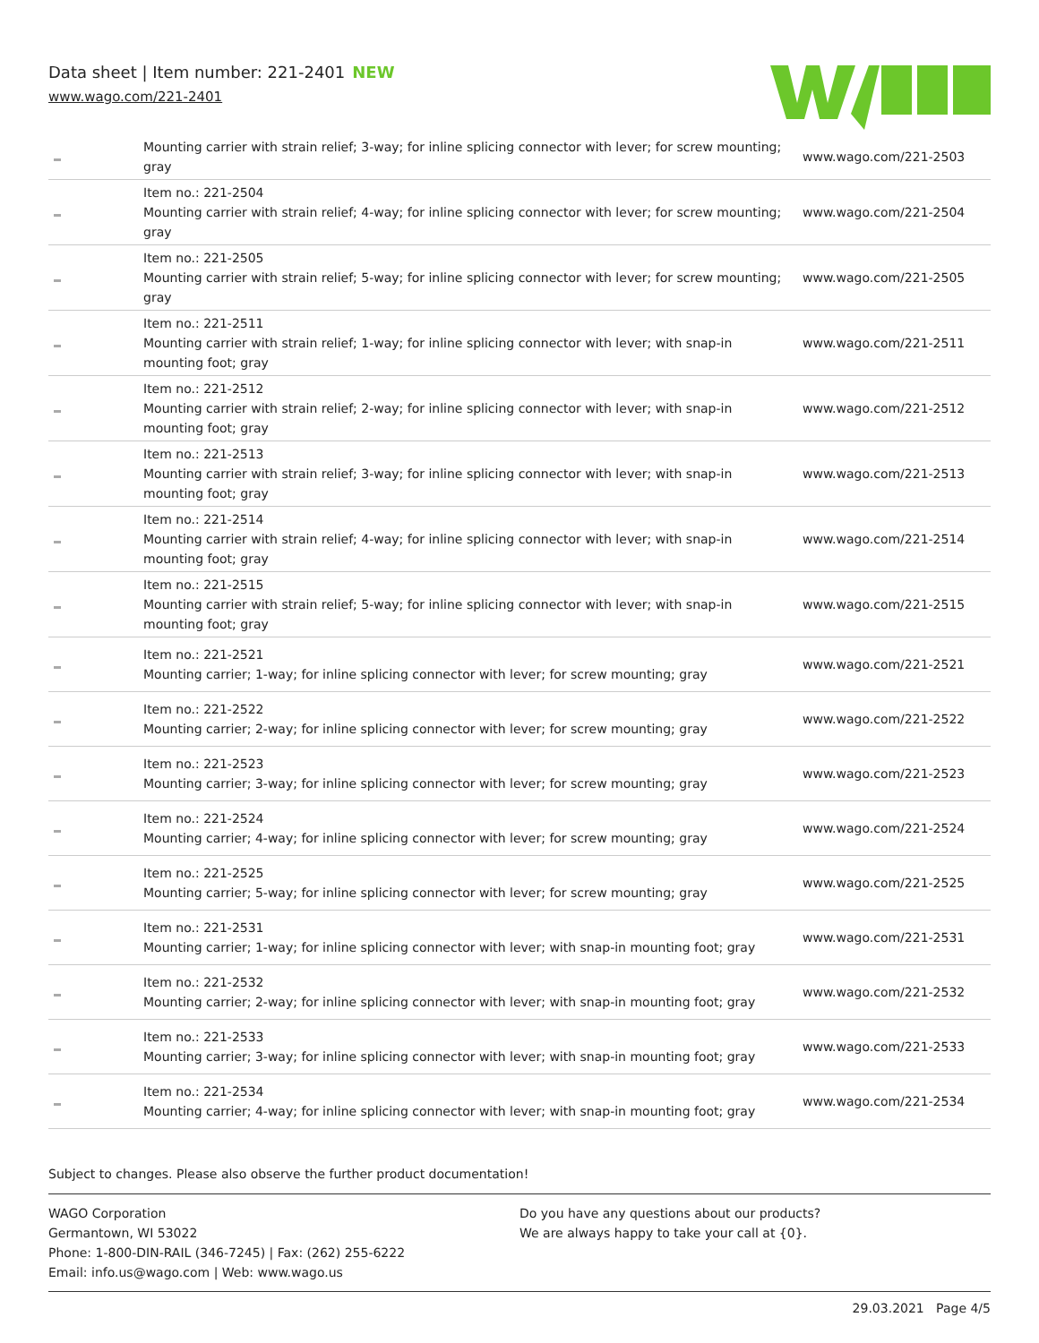Data sheet | Item number: 221-2401 NEW
www.wago.com/221-2401
| | Mounting carrier with strain relief; 3-way; for inline splicing connector with lever; for screw mounting; gray | www.wago.com/221-2503 |
| | Item no.: 221-2504 Mounting carrier with strain relief; 4-way; for inline splicing connector with lever; for screw mounting; gray | www.wago.com/221-2504 |
| | Item no.: 221-2505 Mounting carrier with strain relief; 5-way; for inline splicing connector with lever; for screw mounting; gray | www.wago.com/221-2505 |
| | Item no.: 221-2511 Mounting carrier with strain relief; 1-way; for inline splicing connector with lever; with snap-in mounting foot; gray | www.wago.com/221-2511 |
| | Item no.: 221-2512 Mounting carrier with strain relief; 2-way; for inline splicing connector with lever; with snap-in mounting foot; gray | www.wago.com/221-2512 |
| | Item no.: 221-2513 Mounting carrier with strain relief; 3-way; for inline splicing connector with lever; with snap-in mounting foot; gray | www.wago.com/221-2513 |
| | Item no.: 221-2514 Mounting carrier with strain relief; 4-way; for inline splicing connector with lever; with snap-in mounting foot; gray | www.wago.com/221-2514 |
| | Item no.: 221-2515 Mounting carrier with strain relief; 5-way; for inline splicing connector with lever; with snap-in mounting foot; gray | www.wago.com/221-2515 |
| | Item no.: 221-2521 Mounting carrier; 1-way; for inline splicing connector with lever; for screw mounting; gray | www.wago.com/221-2521 |
| | Item no.: 221-2522 Mounting carrier; 2-way; for inline splicing connector with lever; for screw mounting; gray | www.wago.com/221-2522 |
| | Item no.: 221-2523 Mounting carrier; 3-way; for inline splicing connector with lever; for screw mounting; gray | www.wago.com/221-2523 |
| | Item no.: 221-2524 Mounting carrier; 4-way; for inline splicing connector with lever; for screw mounting; gray | www.wago.com/221-2524 |
| | Item no.: 221-2525 Mounting carrier; 5-way; for inline splicing connector with lever; for screw mounting; gray | www.wago.com/221-2525 |
| | Item no.: 221-2531 Mounting carrier; 1-way; for inline splicing connector with lever; with snap-in mounting foot; gray | www.wago.com/221-2531 |
| | Item no.: 221-2532 Mounting carrier; 2-way; for inline splicing connector with lever; with snap-in mounting foot; gray | www.wago.com/221-2532 |
| | Item no.: 221-2533 Mounting carrier; 3-way; for inline splicing connector with lever; with snap-in mounting foot; gray | www.wago.com/221-2533 |
| | Item no.: 221-2534 Mounting carrier; 4-way; for inline splicing connector with lever; with snap-in mounting foot; gray | www.wago.com/221-2534 |
Subject to changes. Please also observe the further product documentation!
WAGO Corporation
Germantown, WI 53022
Phone: 1-800-DIN-RAIL (346-7245) | Fax: (262) 255-6222
Email: info.us@wago.com | Web: www.wago.us
Do you have any questions about our products?
We are always happy to take your call at {0}.
29.03.2021 Page 4/5